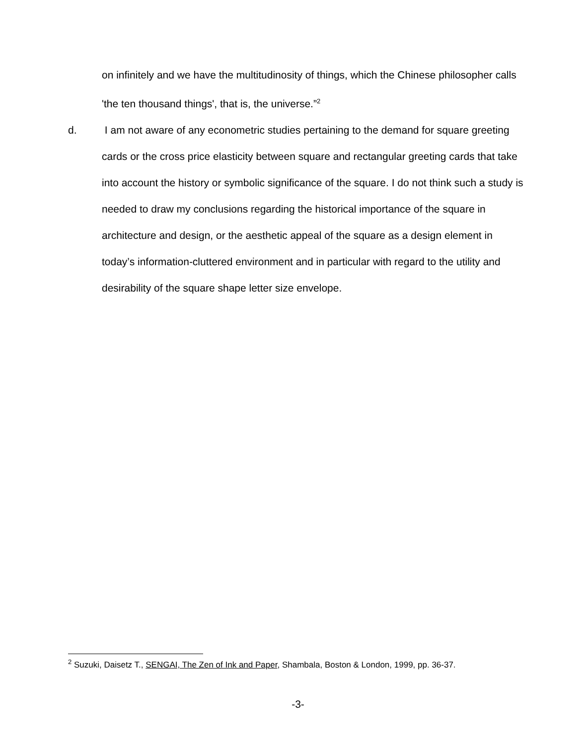on infinitely and we have the multitudinosity of things, which the Chinese philosopher calls 'the ten thousand things', that is, the universe.”<sup>2</sup>
d. I am not aware of any econometric studies pertaining to the demand for square greeting cards or the cross price elasticity between square and rectangular greeting cards that take into account the history or symbolic significance of the square. I do not think such a study is needed to draw my conclusions regarding the historical importance of the square in architecture and design, or the aesthetic appeal of the square as a design element in today’s information-cluttered environment and in particular with regard to the utility and desirability of the square shape letter size envelope.
<sup>2</sup> Suzuki, Daisetz T., SENGAI, The Zen of Ink and Paper, Shambala, Boston & London, 1999, pp. 36-37.
-3-